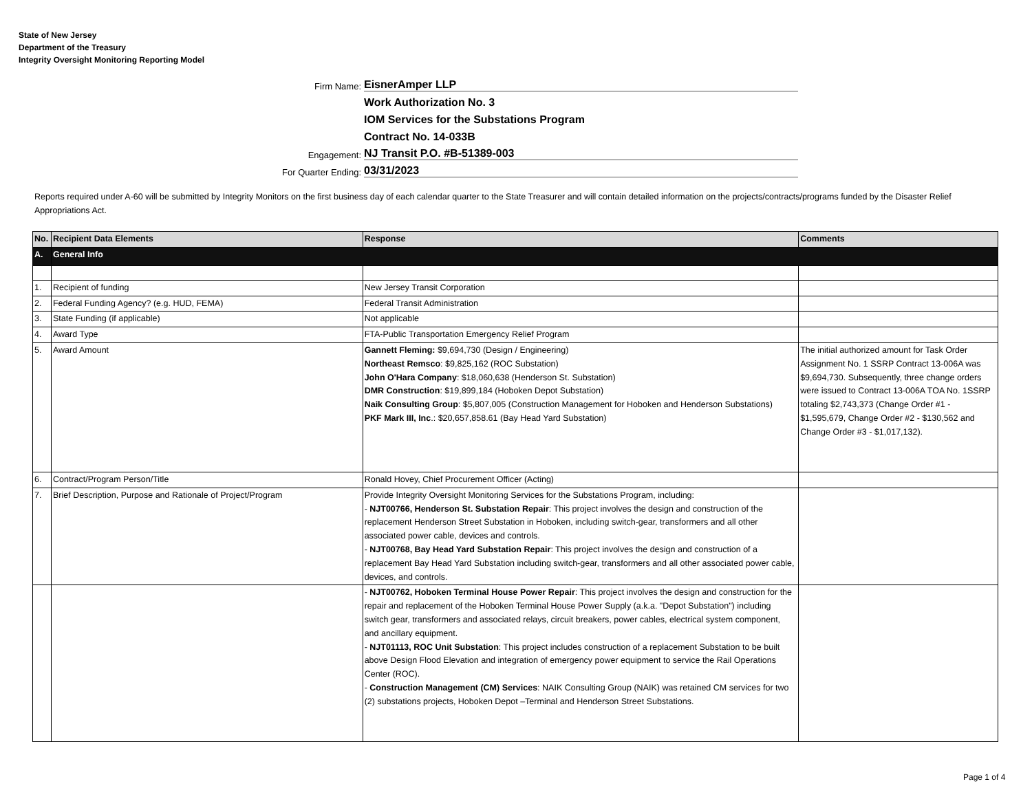State of New Jersey
Department of the Treasury
Integrity Oversight Monitoring Reporting Model
Firm Name: EisnerAmper LLP
Work Authorization No. 3
IOM Services for the Substations Program
Contract No. 14-033B
Engagement: NJ Transit P.O. #B-51389-003
For Quarter Ending: 03/31/2023
Reports required under A-60 will be submitted by Integrity Monitors on the first business day of each calendar quarter to the State Treasurer and will contain detailed information on the projects/contracts/programs funded by the Disaster Relief Appropriations Act.
| No. | Recipient Data Elements | Response | Comments |
| --- | --- | --- | --- |
| A. | General Info | | |
| 1. | Recipient of funding | New Jersey Transit Corporation | |
| 2. | Federal Funding Agency? (e.g. HUD, FEMA) | Federal Transit Administration | |
| 3. | State Funding (if applicable) | Not applicable | |
| 4. | Award Type | FTA-Public Transportation Emergency Relief Program | |
| 5. | Award Amount | Gannett Fleming: $9,694,730 (Design / Engineering) Northeast Remsco : $9,825,162 (ROC Substation) John O'Hara Company : $18,060,638 (Henderson St. Substation) DMR Construction : $19,899,184 (Hoboken Depot Substation) Naik Consulting Group : $5,807,005 (Construction Management for Hoboken and Henderson Substations) PKF Mark III, Inc .: $20,657,858.61 (Bay Head Yard Substation) | The initial authorized amount for Task Order Assignment No. 1 SSRP Contract 13-006A was $9,694,730. Subsequently, three change orders were issued to Contract 13-006A TOA No. 1SSRP totaling $2,743,373 (Change Order #1 - $1,595,679, Change Order #2 - $130,562 and Change Order #3 - $1,017,132). |
| 6. | Contract/Program Person/Title | Ronald Hovey, Chief Procurement Officer (Acting) | |
| 7. | Brief Description, Purpose and Rationale of Project/Program | Provide Integrity Oversight Monitoring Services for the Substations Program, including: - NJT00766, Henderson St. Substation Repair : This project involves the design and construction of the replacement Henderson Street Substation in Hoboken, including switch-gear, transformers and all other associated power cable, devices and controls. - NJT00768, Bay Head Yard Substation Repair : This project involves the design and construction of a replacement Bay Head Yard Substation including switch-gear, transformers and all other associated power cable, devices, and controls. | |
| | | - NJT00762, Hoboken Terminal House Power Repair : This project involves the design and construction for the repair and replacement of the Hoboken Terminal House Power Supply (a.k.a. "Depot Substation") including switch gear, transformers and associated relays, circuit breakers, power cables, electrical system component, and ancillary equipment. - NJT01113, ROC Unit Substation : This project includes construction of a replacement Substation to be built above Design Flood Elevation and integration of emergency power equipment to service the Rail Operations Center (ROC). - Construction Management (CM) Services : NAIK Consulting Group (NAIK) was retained CM services for two (2) substations projects, Hoboken Depot –Terminal and Henderson Street Substations. | |
Page 1 of 4